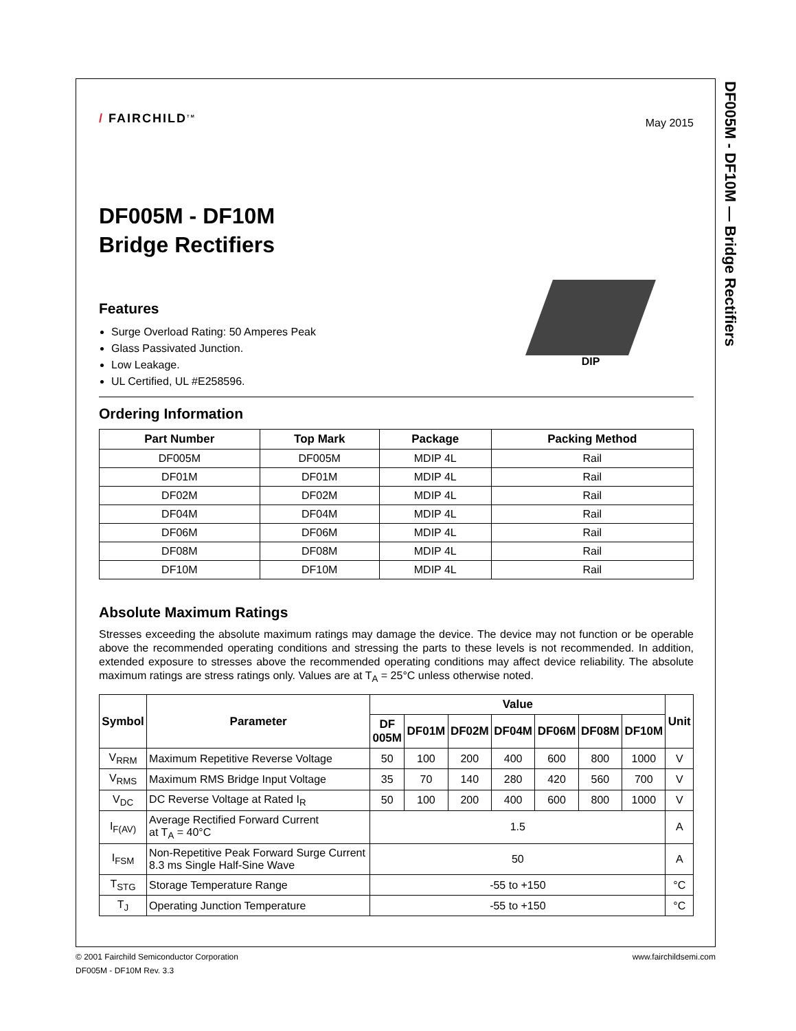DF005M - DF10M — Bridge Rectifiers
/ FAIRCHILD<sup>TM</sup>
May 2015
DF005M - DF10M
Bridge Rectifiers
Features
Surge Overload Rating: 50 Amperes Peak
Glass Passivated Junction.
Low Leakage.
UL Certified, UL #E258596.
DIP
Ordering Information
| Part Number | Top Mark | Package | Packing Method |
| --- | --- | --- | --- |
| DF005M | DF005M | MDIP 4L | Rail |
| DF01M | DF01M | MDIP 4L | Rail |
| DF02M | DF02M | MDIP 4L | Rail |
| DF04M | DF04M | MDIP 4L | Rail |
| DF06M | DF06M | MDIP 4L | Rail |
| DF08M | DF08M | MDIP 4L | Rail |
| DF10M | DF10M | MDIP 4L | Rail |
Absolute Maximum Ratings
Stresses exceeding the absolute maximum ratings may damage the device. The device may not function or be operable above the recommended operating conditions and stressing the parts to these levels is not recommended. In addition, extended exposure to stresses above the recommended operating conditions may affect device reliability. The absolute maximum ratings are stress ratings only. Values are at T<sub>A</sub> = 25°C unless otherwise noted.
| Symbol | Parameter | Value | | | | | | | Unit |
| --- | --- | --- | --- | --- | --- | --- | --- | --- | --- |
| | | DF 005M | DF01M | DF02M | DF04M | DF06M | DF08M | DF10M | |
| V<sub>RRM</sub> | Maximum Repetitive Reverse Voltage | 50 | 100 | 200 | 400 | 600 | 800 | 1000 | V |
| V<sub>RMS</sub> | Maximum RMS Bridge Input Voltage | 35 | 70 | 140 | 280 | 420 | 560 | 700 | V |
| V<sub>DC</sub> | DC Reverse Voltage at Rated I<sub>R</sub> | 50 | 100 | 200 | 400 | 600 | 800 | 1000 | V |
| I<sub>F(AV)</sub> | Average Rectified Forward Current at T<sub>A</sub> = 40°C | 1.5 | | | | | | | A |
| I<sub>FSM</sub> | Non-Repetitive Peak Forward Surge Current 8.3 ms Single Half-Sine Wave | 50 | | | | | | | A |
| T<sub>STG</sub> | Storage Temperature Range | -55 to +150 | | | | | | | °C |
| T<sub>J</sub> | Operating Junction Temperature | -55 to +150 | | | | | | | °C |
© 2001 Fairchild Semiconductor Corporation www.fairchildsemi.com
DF005M - DF10M Rev. 3.3